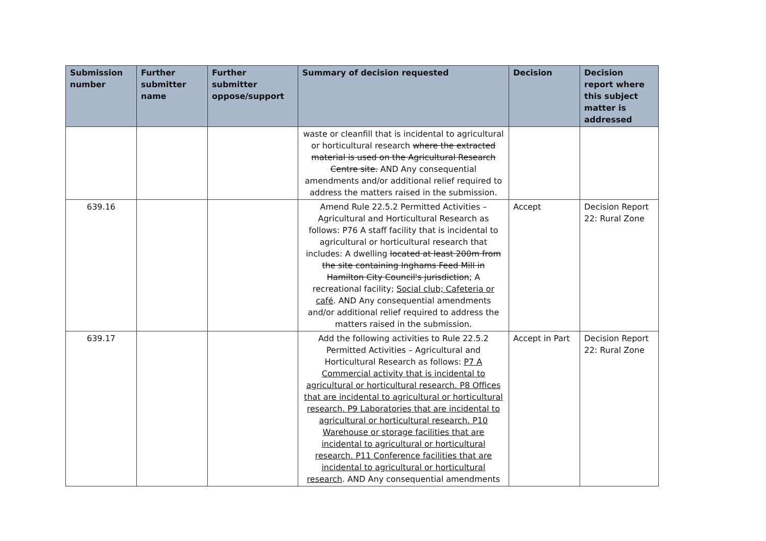| Submission number | Further submitter name | Further submitter oppose/support | Summary of decision requested | Decision | Decision report where this subject matter is addressed |
| --- | --- | --- | --- | --- | --- |
| | | | waste or cleanfill that is incidental to agricultural or horticultural research where the extracted material is used on the Agricultural Research Centre site. AND Any consequential amendments and/or additional relief required to address the matters raised in the submission. | | |
| 639.16 | | | Amend Rule 22.5.2 Permitted Activities – Agricultural and Horticultural Research as follows: P76 A staff facility that is incidental to agricultural or horticultural research that includes: A dwelling located at least 200m from the site containing Inghams Feed Mill in Hamilton City Council's jurisdiction ; A recreational facility; Social club; Cafeteria or café . AND Any consequential amendments and/or additional relief required to address the matters raised in the submission. | Accept | Decision Report 22: Rural Zone |
| 639.17 | | | Add the following activities to Rule 22.5.2 Permitted Activities – Agricultural and Horticultural Research as follows: P7 A Commercial activity that is incidental to agricultural or horticultural research. P8 Offices that are incidental to agricultural or horticultural research. P9 Laboratories that are incidental to agricultural or horticultural research. P10 Warehouse or storage facilities that are incidental to agricultural or horticultural research. P11 Conference facilities that are incidental to agricultural or horticultural research . AND Any consequential amendments | Accept in Part | Decision Report 22: Rural Zone |